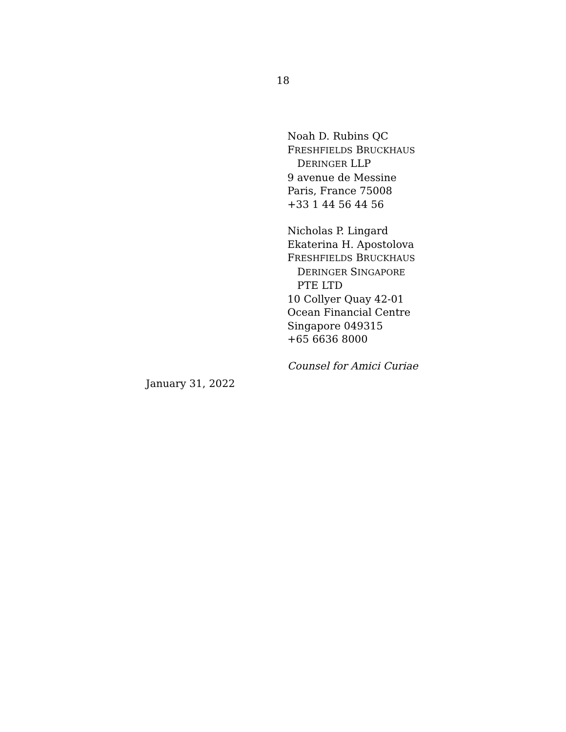18
Noah D. Rubins QC
FRESHFIELDS BRUCKHAUS
DERINGER LLP
9 avenue de Messine
Paris, France 75008
+33 1 44 56 44 56
Nicholas P. Lingard
Ekaterina H. Apostolova
FRESHFIELDS BRUCKHAUS
DERINGER SINGAPORE
PTE LTD
10 Collyer Quay 42-01
Ocean Financial Centre
Singapore 049315
+65 6636 8000
Counsel for Amici Curiae
January 31, 2022